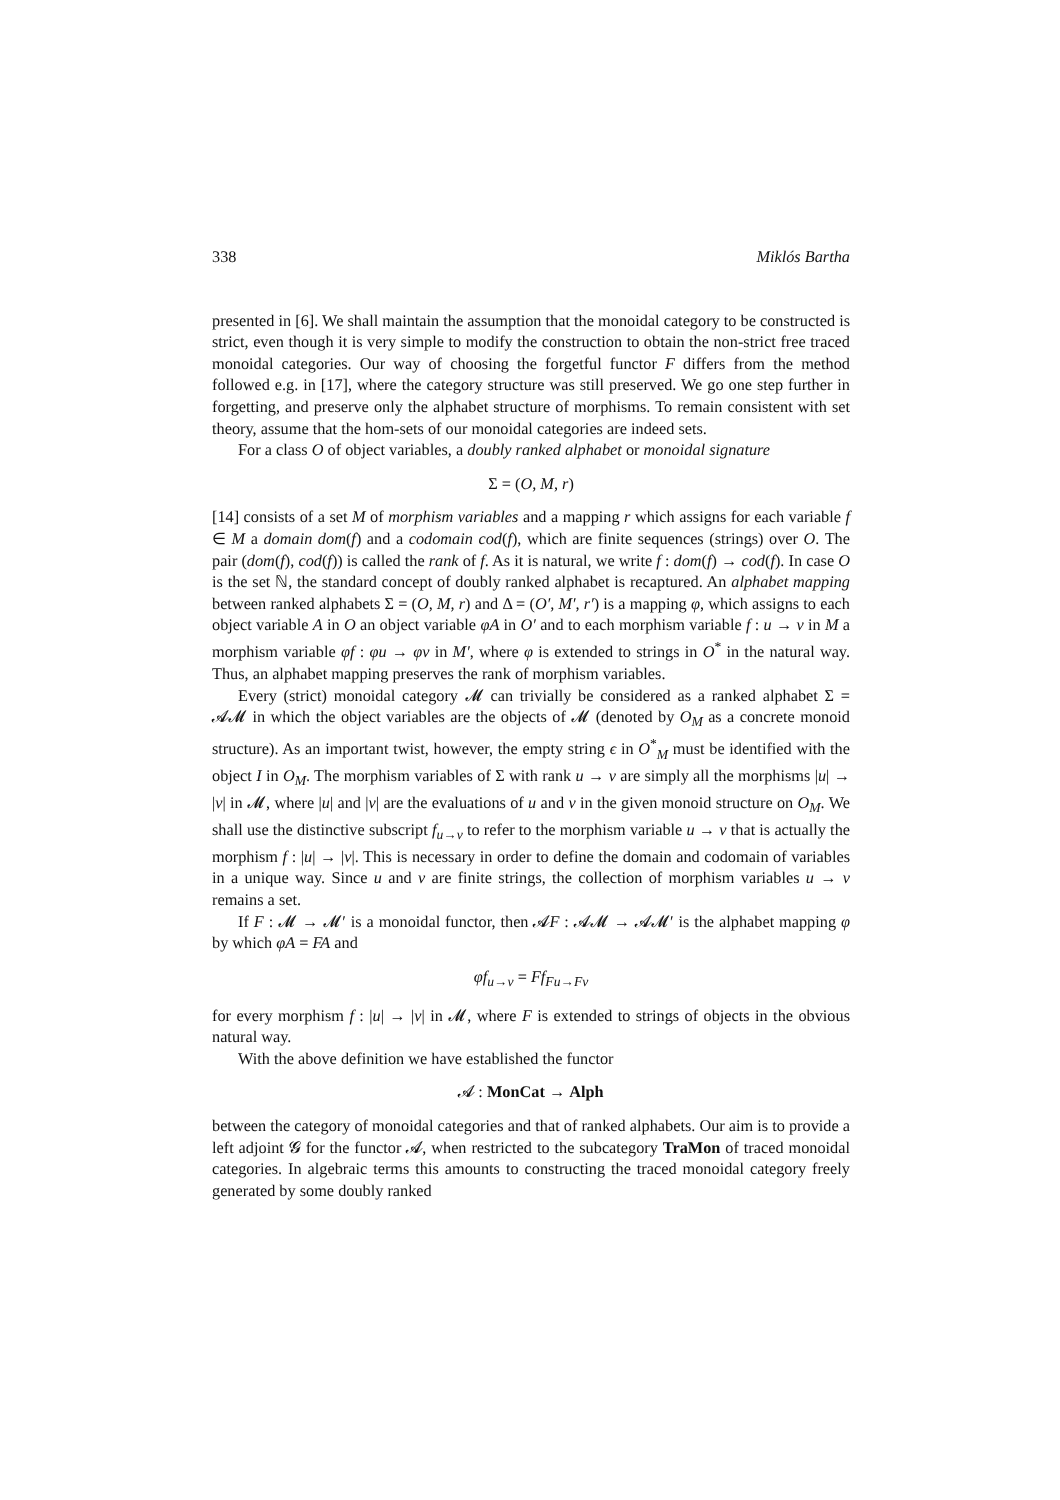338 Miklós Bartha
presented in [6]. We shall maintain the assumption that the monoidal category to be constructed is strict, even though it is very simple to modify the construction to obtain the non-strict free traced monoidal categories. Our way of choosing the forgetful functor F differs from the method followed e.g. in [17], where the category structure was still preserved. We go one step further in forgetting, and preserve only the alphabet structure of morphisms. To remain consistent with set theory, assume that the hom-sets of our monoidal categories are indeed sets.
For a class O of object variables, a doubly ranked alphabet or monoidal signature
Σ = (O, M, r)
[14] consists of a set M of morphism variables and a mapping r which assigns for each variable f ∈ M a domain dom(f) and a codomain cod(f), which are finite sequences (strings) over O. The pair (dom(f), cod(f)) is called the rank of f. As it is natural, we write f : dom(f) → cod(f). In case O is the set ℕ, the standard concept of doubly ranked alphabet is recaptured. An alphabet mapping between ranked alphabets Σ = (O, M, r) and Δ = (O′, M′, r′) is a mapping φ, which assigns to each object variable A in O an object variable φA in O′ and to each morphism variable f : u → v in M a morphism variable φf : φu → φv in M′, where φ is extended to strings in O<sup>*</sup> in the natural way. Thus, an alphabet mapping preserves the rank of morphism variables.
Every (strict) monoidal category 𝓜 can trivially be considered as a ranked alphabet Σ = 𝓐𝓜 in which the object variables are the objects of 𝓜 (denoted by O<sub>M</sub> as a concrete monoid structure). As an important twist, however, the empty string ϵ in O<sup>*</sup><sub>M</sub> must be identified with the object I in O<sub>M</sub>. The morphism variables of Σ with rank u → v are simply all the morphisms |u| → |v| in 𝓜, where |u| and |v| are the evaluations of u and v in the given monoid structure on O<sub>M</sub>. We shall use the distinctive subscript f<sub>u→v</sub> to refer to the morphism variable u → v that is actually the morphism f : |u| → |v|. This is necessary in order to define the domain and codomain of variables in a unique way. Since u and v are finite strings, the collection of morphism variables u → v remains a set.
If F : 𝓜 → 𝓜′ is a monoidal functor, then 𝓐F : 𝓐𝓜 → 𝓐𝓜′ is the alphabet mapping φ by which φA = FA and
φf<sub>u→v</sub> = Ff<sub>Fu→Fv</sub>
for every morphism f : |u| → |v| in 𝓜, where F is extended to strings of objects in the obvious natural way.
With the above definition we have established the functor
𝓐 : MonCat → Alph
between the category of monoidal categories and that of ranked alphabets. Our aim is to provide a left adjoint 𝓖 for the functor 𝓐, when restricted to the subcategory TraMon of traced monoidal categories. In algebraic terms this amounts to constructing the traced monoidal category freely generated by some doubly ranked